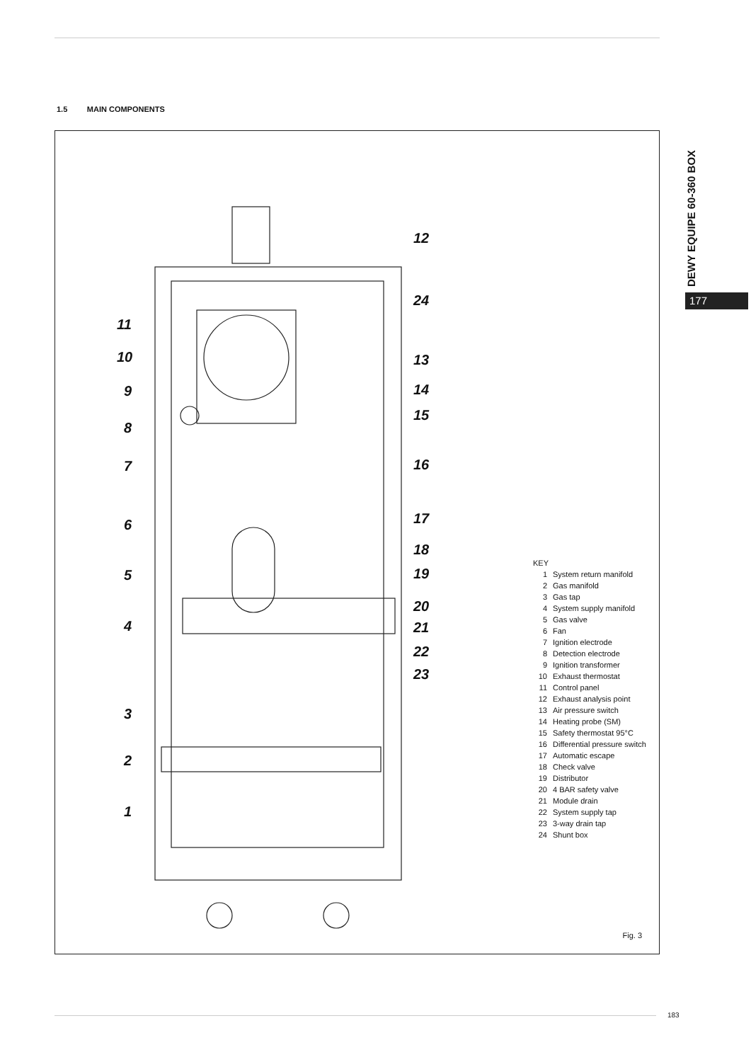1.5 MAIN COMPONENTS
DEWY EQUIPE 60-360 BOX
177
12
24
11
10 13
9 14
15
8
7 16
17
6
18
5 19
20
4 21
22
23
3
2
1
KEY
1 System return manifold
2 Gas manifold
3 Gas tap
4 System supply manifold
5 Gas valve
6 Fan
7 Ignition electrode
8 Detection electrode
9 Ignition transformer
10 Exhaust thermostat
11 Control panel
12 Exhaust analysis point
13 Air pressure switch
14 Heating probe (SM)
15 Safety thermostat 95°C
16 Differential pressure switch
17 Automatic escape
18 Check valve
19 Distributor
20 4 BAR safety valve
21 Module drain
22 System supply tap
23 3-way drain tap
24 Shunt box
Fig. 3
183